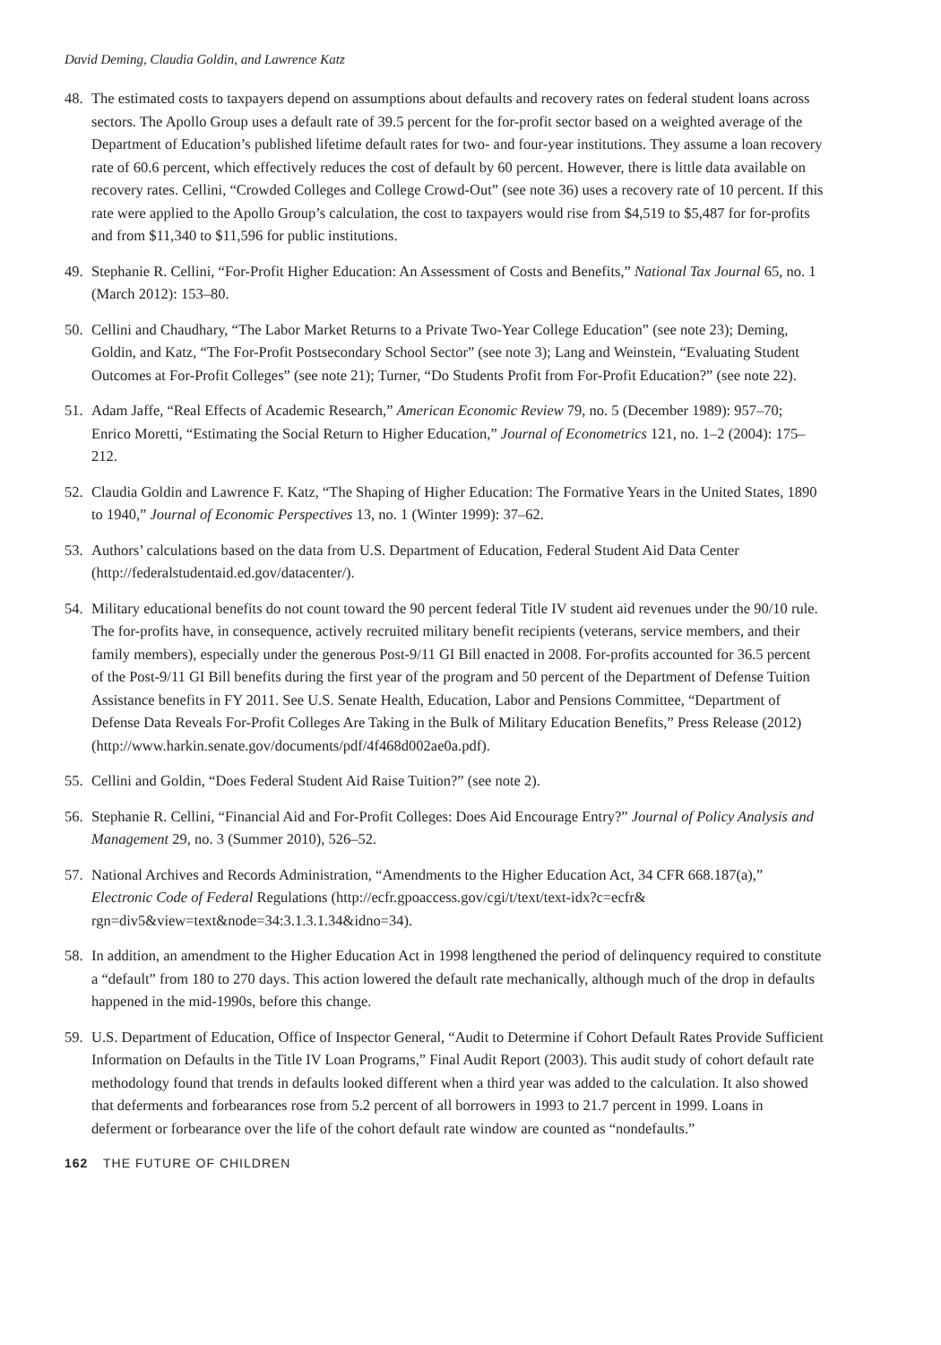David Deming, Claudia Goldin, and Lawrence Katz
48. The estimated costs to taxpayers depend on assumptions about defaults and recovery rates on federal student loans across sectors. The Apollo Group uses a default rate of 39.5 percent for the for-profit sector based on a weighted average of the Department of Education’s published lifetime default rates for two- and four-year institutions. They assume a loan recovery rate of 60.6 percent, which effectively reduces the cost of default by 60 percent. However, there is little data available on recovery rates. Cellini, “Crowded Colleges and College Crowd-Out” (see note 36) uses a recovery rate of 10 percent. If this rate were applied to the Apollo Group’s calculation, the cost to taxpayers would rise from $4,519 to $5,487 for for-profits and from $11,340 to $11,596 for public institutions.
49. Stephanie R. Cellini, “For-Profit Higher Education: An Assessment of Costs and Benefits,” National Tax Journal 65, no. 1 (March 2012): 153–80.
50. Cellini and Chaudhary, “The Labor Market Returns to a Private Two-Year College Education” (see note 23); Deming, Goldin, and Katz, “The For-Profit Postsecondary School Sector” (see note 3); Lang and Weinstein, “Evaluating Student Outcomes at For-Profit Colleges” (see note 21); Turner, “Do Students Profit from For-Profit Education?” (see note 22).
51. Adam Jaffe, “Real Effects of Academic Research,” American Economic Review 79, no. 5 (December 1989): 957–70; Enrico Moretti, “Estimating the Social Return to Higher Education,” Journal of Econometrics 121, no. 1–2 (2004): 175–212.
52. Claudia Goldin and Lawrence F. Katz, “The Shaping of Higher Education: The Formative Years in the United States, 1890 to 1940,” Journal of Economic Perspectives 13, no. 1 (Winter 1999): 37–62.
53. Authors’ calculations based on the data from U.S. Department of Education, Federal Student Aid Data Center (http://federalstudentaid.ed.gov/datacenter/).
54. Military educational benefits do not count toward the 90 percent federal Title IV student aid revenues under the 90/10 rule. The for-profits have, in consequence, actively recruited military benefit recipients (veterans, service members, and their family members), especially under the generous Post-9/11 GI Bill enacted in 2008. For-profits accounted for 36.5 percent of the Post-9/11 GI Bill benefits during the first year of the program and 50 percent of the Department of Defense Tuition Assistance benefits in FY 2011. See U.S. Senate Health, Education, Labor and Pensions Committee, “Department of Defense Data Reveals For-Profit Colleges Are Taking in the Bulk of Military Education Benefits,” Press Release (2012) (http://www.harkin.senate.gov/documents/pdf/4f468d002ae0a.pdf).
55. Cellini and Goldin, “Does Federal Student Aid Raise Tuition?” (see note 2).
56. Stephanie R. Cellini, “Financial Aid and For-Profit Colleges: Does Aid Encourage Entry?” Journal of Policy Analysis and Management 29, no. 3 (Summer 2010), 526–52.
57. National Archives and Records Administration, “Amendments to the Higher Education Act, 34 CFR 668.187(a),” Electronic Code of Federal Regulations (http://ecfr.gpoaccess.gov/cgi/t/text/text-idx?c=ecfr& rgn=div5&view=text&node=34:3.1.3.1.34&idno=34).
58. In addition, an amendment to the Higher Education Act in 1998 lengthened the period of delinquency required to constitute a “default” from 180 to 270 days. This action lowered the default rate mechanically, although much of the drop in defaults happened in the mid-1990s, before this change.
59. U.S. Department of Education, Office of Inspector General, “Audit to Determine if Cohort Default Rates Provide Sufficient Information on Defaults in the Title IV Loan Programs,” Final Audit Report (2003). This audit study of cohort default rate methodology found that trends in defaults looked different when a third year was added to the calculation. It also showed that deferments and forbearances rose from 5.2 percent of all borrowers in 1993 to 21.7 percent in 1999. Loans in deferment or forbearance over the life of the cohort default rate window are counted as “nondefaults.”
162 THE FUTURE OF CHILDREN